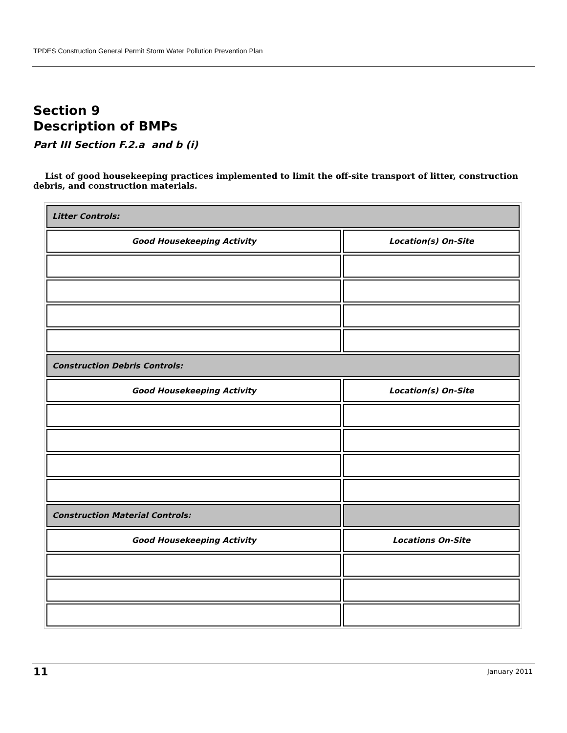TPDES Construction General Permit Storm Water Pollution Prevention Plan
Section 9
Description of BMPs
Part III Section F.2.a and b (i)
List of good housekeeping practices implemented to limit the off-site transport of litter, construction debris, and construction materials.
| Litter Controls: | |
| Good Housekeeping Activity | Location(s) On-Site |
| Construction Debris Controls: | |
| Good Housekeeping Activity | Location(s) On-Site |
| Construction Material Controls: | |
| Good Housekeeping Activity | Locations On-Site |
11 January 2011